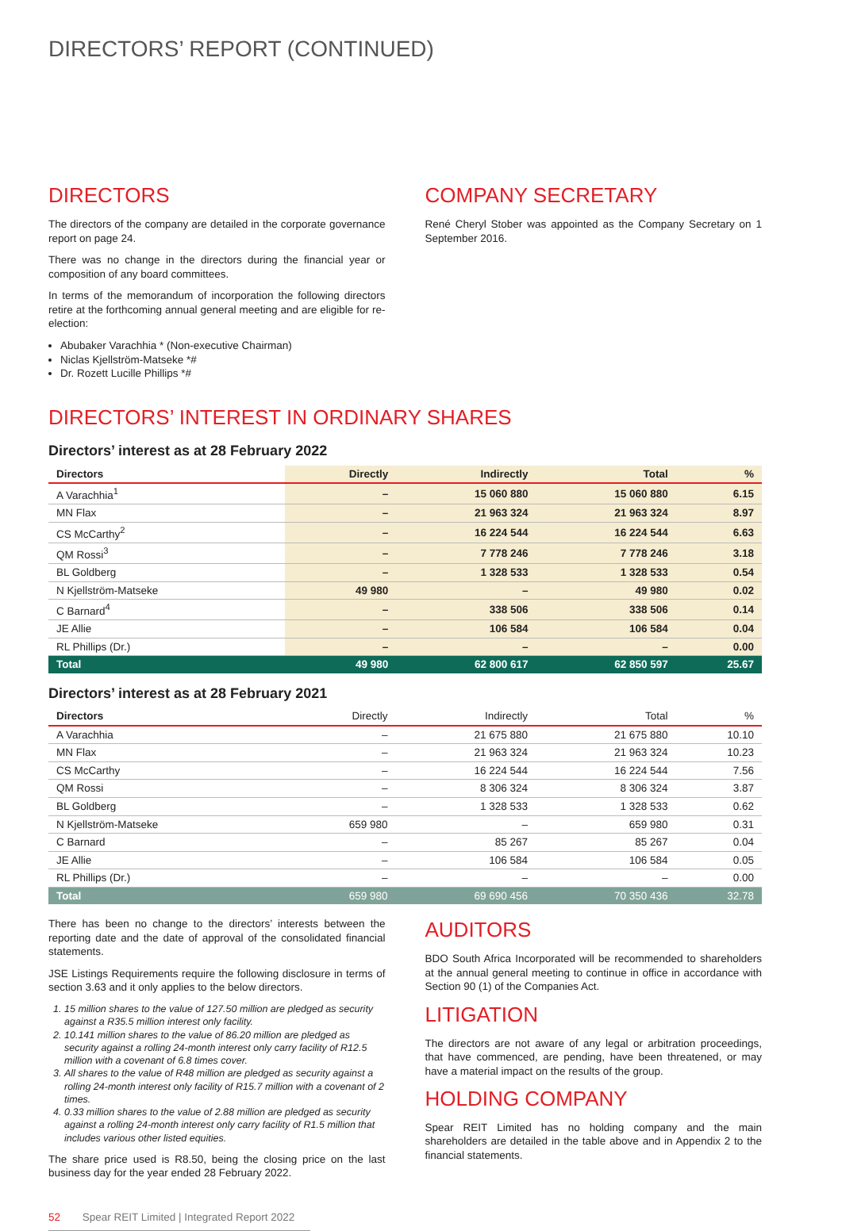DIRECTORS’ REPORT (CONTINUED)
DIRECTORS
The directors of the company are detailed in the corporate governance report on page 24.
There was no change in the directors during the financial year or composition of any board committees.
In terms of the memorandum of incorporation the following directors retire at the forthcoming annual general meeting and are eligible for re-election:
Abubaker Varachhia * (Non-executive Chairman)
Niclas Kjellström-Matseke *#
Dr. Rozett Lucille Phillips *#
COMPANY SECRETARY
René Cheryl Stober was appointed as the Company Secretary on 1 September 2016.
DIRECTORS’ INTEREST IN ORDINARY SHARES
Directors’ interest as at 28 February 2022
| Directors | Directly | Indirectly | Total | % |
| --- | --- | --- | --- | --- |
| A Varachhia<sup>1</sup> | – | 15 060 880 | 15 060 880 | 6.15 |
| MN Flax | – | 21 963 324 | 21 963 324 | 8.97 |
| CS McCarthy<sup>2</sup> | – | 16 224 544 | 16 224 544 | 6.63 |
| QM Rossi<sup>3</sup> | – | 7 778 246 | 7 778 246 | 3.18 |
| BL Goldberg | – | 1 328 533 | 1 328 533 | 0.54 |
| N Kjellström-Matseke | 49 980 | – | 49 980 | 0.02 |
| C Barnard<sup>4</sup> | – | 338 506 | 338 506 | 0.14 |
| JE Allie | – | 106 584 | 106 584 | 0.04 |
| RL Phillips (Dr.) | – | – | – | 0.00 |
| Total | 49 980 | 62 800 617 | 62 850 597 | 25.67 |
Directors’ interest as at 28 February 2021
| Directors | Directly | Indirectly | Total | % |
| --- | --- | --- | --- | --- |
| A Varachhia | – | 21 675 880 | 21 675 880 | 10.10 |
| MN Flax | – | 21 963 324 | 21 963 324 | 10.23 |
| CS McCarthy | – | 16 224 544 | 16 224 544 | 7.56 |
| QM Rossi | – | 8 306 324 | 8 306 324 | 3.87 |
| BL Goldberg | – | 1 328 533 | 1 328 533 | 0.62 |
| N Kjellström-Matseke | 659 980 | – | 659 980 | 0.31 |
| C Barnard | – | 85 267 | 85 267 | 0.04 |
| JE Allie | – | 106 584 | 106 584 | 0.05 |
| RL Phillips (Dr.) | – | – | – | 0.00 |
| Total | 659 980 | 69 690 456 | 70 350 436 | 32.78 |
There has been no change to the directors’ interests between the reporting date and the date of approval of the consolidated financial statements.
JSE Listings Requirements require the following disclosure in terms of section 3.63 and it only applies to the below directors.
1. 15 million shares to the value of 127.50 million are pledged as security against a R35.5 million interest only facility.
2. 10.141 million shares to the value of 86.20 million are pledged as security against a rolling 24-month interest only carry facility of R12.5 million with a covenant of 6.8 times cover.
3. All shares to the value of R48 million are pledged as security against a rolling 24-month interest only facility of R15.7 million with a covenant of 2 times.
4. 0.33 million shares to the value of 2.88 million are pledged as security against a rolling 24-month interest only carry facility of R1.5 million that includes various other listed equities.
The share price used is R8.50, being the closing price on the last business day for the year ended 28 February 2022.
AUDITORS
BDO South Africa Incorporated will be recommended to shareholders at the annual general meeting to continue in office in accordance with Section 90 (1) of the Companies Act.
LITIGATION
The directors are not aware of any legal or arbitration proceedings, that have commenced, are pending, have been threatened, or may have a material impact on the results of the group.
HOLDING COMPANY
Spear REIT Limited has no holding company and the main shareholders are detailed in the table above and in Appendix 2 to the financial statements.
52 Spear REIT Limited | Integrated Report 2022